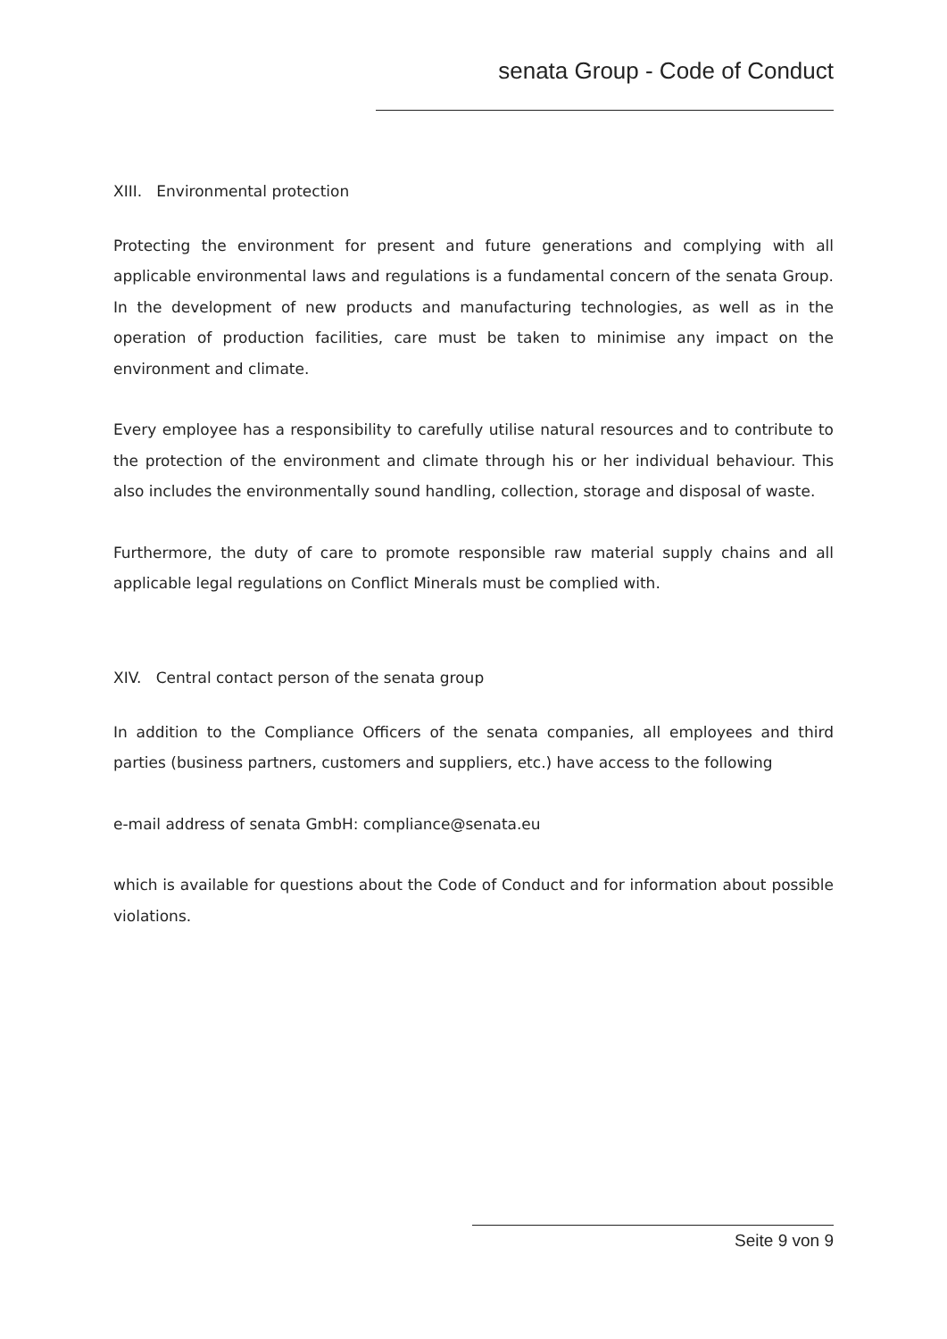senata Group - Code of Conduct
XIII. Environmental protection
Protecting the environment for present and future generations and complying with all applicable environmental laws and regulations is a fundamental concern of the senata Group. In the development of new products and manufacturing technologies, as well as in the operation of production facilities, care must be taken to minimise any impact on the environment and climate.
Every employee has a responsibility to carefully utilise natural resources and to contribute to the protection of the environment and climate through his or her individual behaviour. This also includes the environmentally sound handling, collection, storage and disposal of waste.
Furthermore, the duty of care to promote responsible raw material supply chains and all applicable legal regulations on Conflict Minerals must be complied with.
XIV. Central contact person of the senata group
In addition to the Compliance Officers of the senata companies, all employees and third parties (business partners, customers and suppliers, etc.) have access to the following
e-mail address of senata GmbH: compliance@senata.eu
which is available for questions about the Code of Conduct and for information about possible violations.
Seite 9 von 9